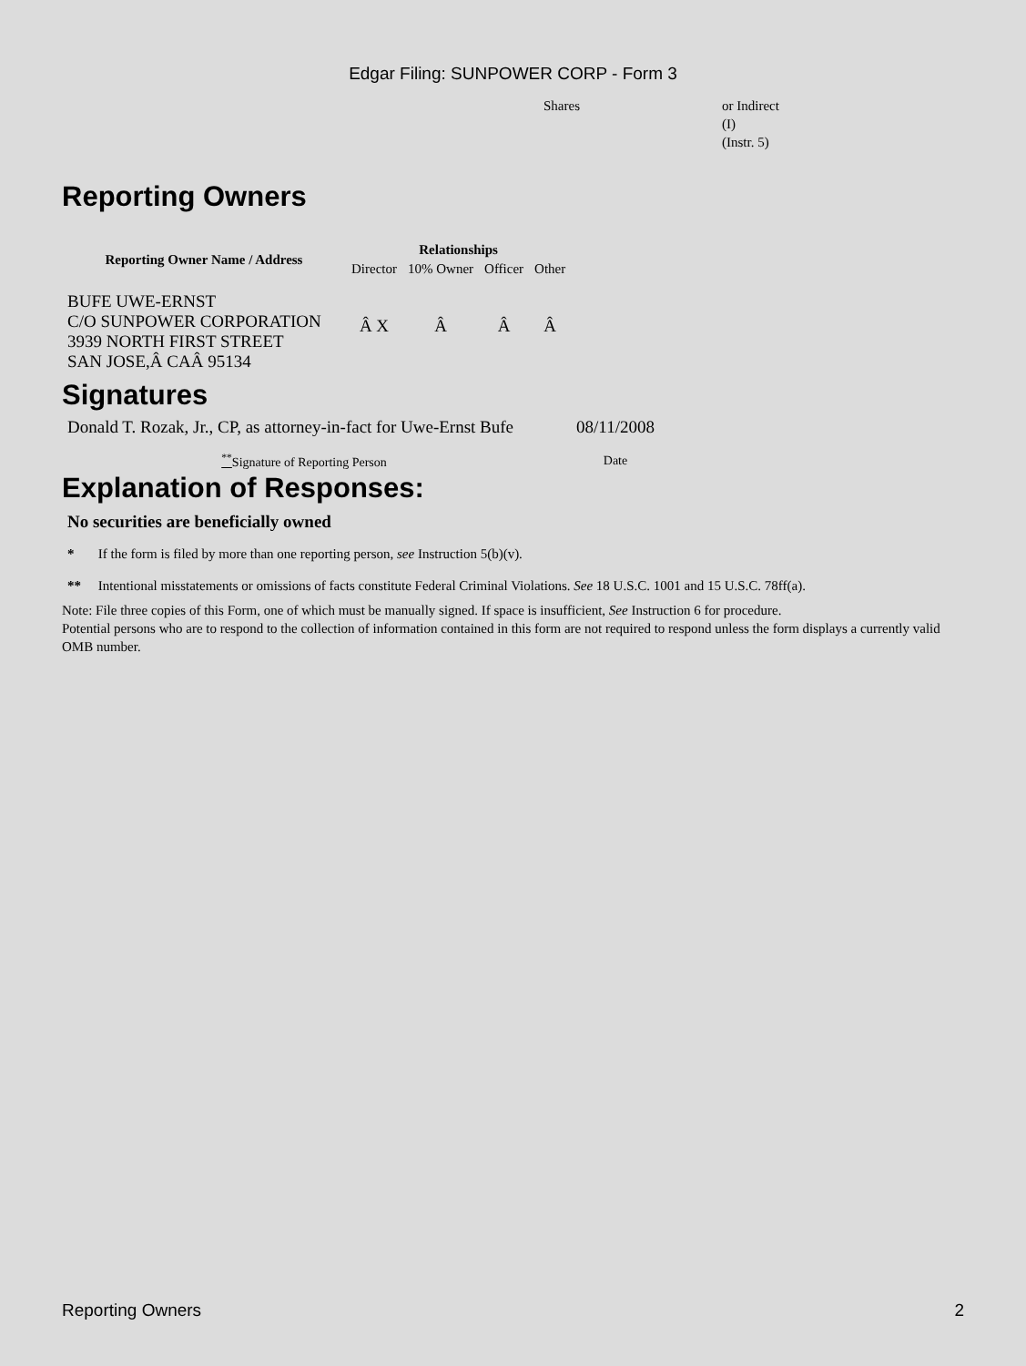Edgar Filing: SUNPOWER CORP - Form 3
Shares or Indirect
(I)
(Instr. 5)
Reporting Owners
| Reporting Owner Name / Address | Relationships | | | |
| --- | --- | --- | --- | --- |
| | Director | 10% Owner | Officer | Other |
| BUFE UWE-ERNST C/O SUNPOWER CORPORATION 3939 NORTH FIRST STREET SAN JOSE,Â CAÂ 95134 | Â X | Â | Â | Â |
Signatures
| Donald T. Rozak, Jr., CP, as attorney-in-fact for Uwe-Ernst Bufe | 08/11/2008 |
| <sup>**</sup> Signature of Reporting Person | Date |
Explanation of Responses:
No securities are beneficially owned
* If the form is filed by more than one reporting person, see Instruction 5(b)(v).
** Intentional misstatements or omissions of facts constitute Federal Criminal Violations. See 18 U.S.C. 1001 and 15 U.S.C. 78ff(a).
Note: File three copies of this Form, one of which must be manually signed. If space is insufficient, See Instruction 6 for procedure.
Potential persons who are to respond to the collection of information contained in this form are not required to respond unless the form displays a currently valid OMB number.
Reporting Owners 2